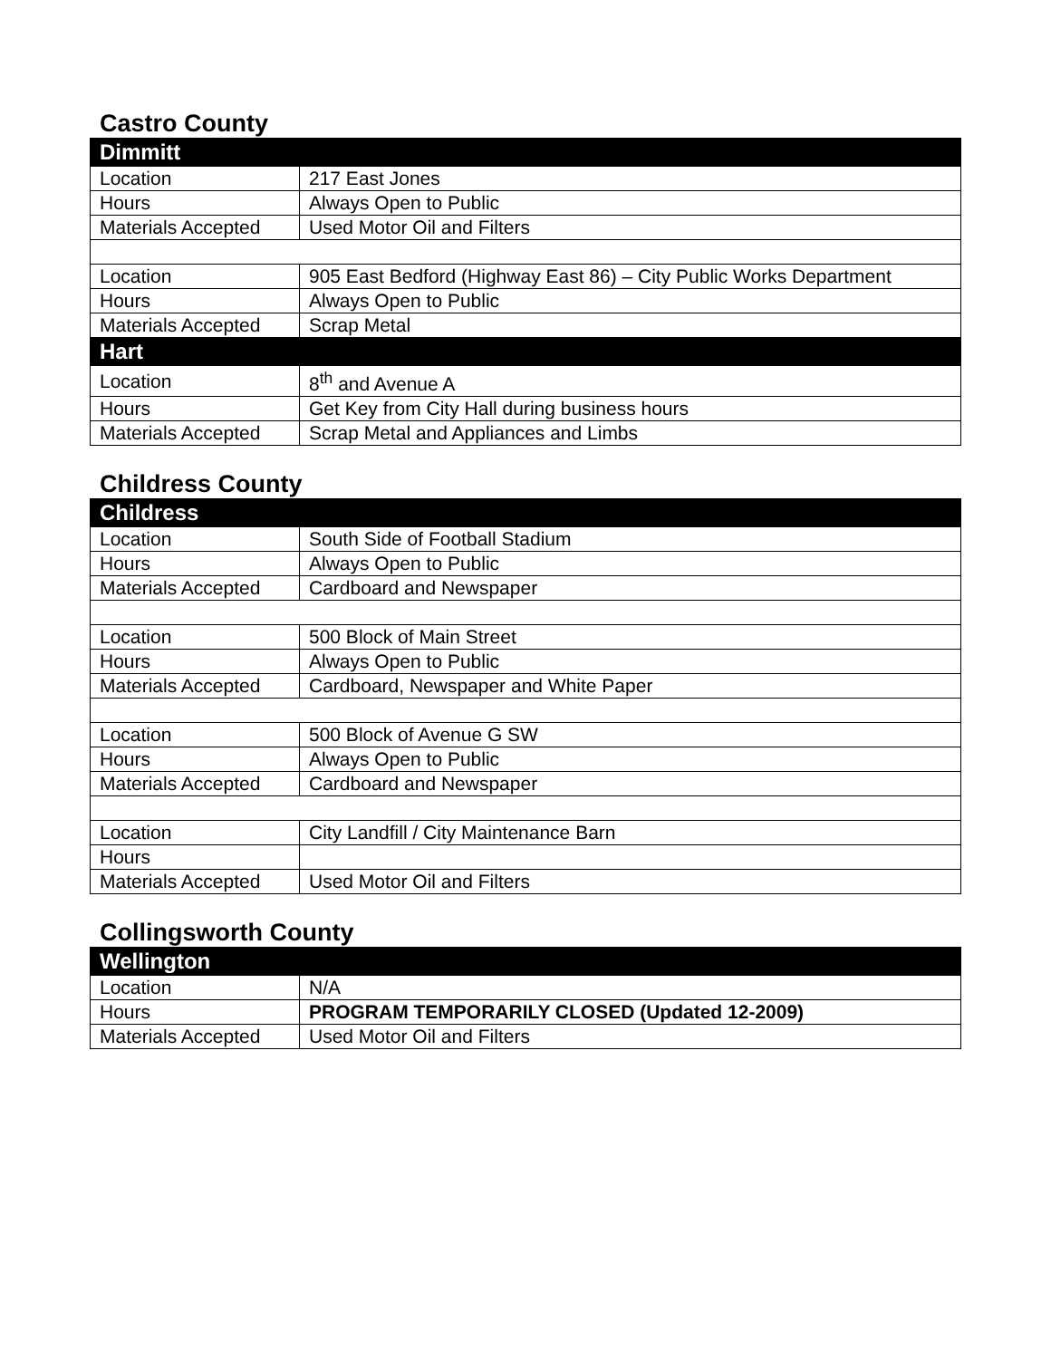Castro County
| Dimmitt | |
| --- | --- |
| Location | 217 East Jones |
| Hours | Always Open to Public |
| Materials Accepted | Used Motor Oil and Filters |
| Location | 905 East Bedford (Highway East 86) – City Public Works Department |
| Hours | Always Open to Public |
| Materials Accepted | Scrap Metal |
| Hart | |
| Location | 8<sup>th</sup> and Avenue A |
| Hours | Get Key from City Hall during business hours |
| Materials Accepted | Scrap Metal and Appliances and Limbs |
Childress County
| Childress | |
| --- | --- |
| Location | South Side of Football Stadium |
| Hours | Always Open to Public |
| Materials Accepted | Cardboard and Newspaper |
| Location | 500 Block of Main Street |
| Hours | Always Open to Public |
| Materials Accepted | Cardboard, Newspaper and White Paper |
| Location | 500 Block of Avenue G SW |
| Hours | Always Open to Public |
| Materials Accepted | Cardboard and Newspaper |
| Location | City Landfill / City Maintenance Barn |
| Hours | |
| Materials Accepted | Used Motor Oil and Filters |
Collingsworth County
| Wellington | |
| --- | --- |
| Location | N/A |
| Hours | PROGRAM TEMPORARILY CLOSED (Updated 12-2009) |
| Materials Accepted | Used Motor Oil and Filters |